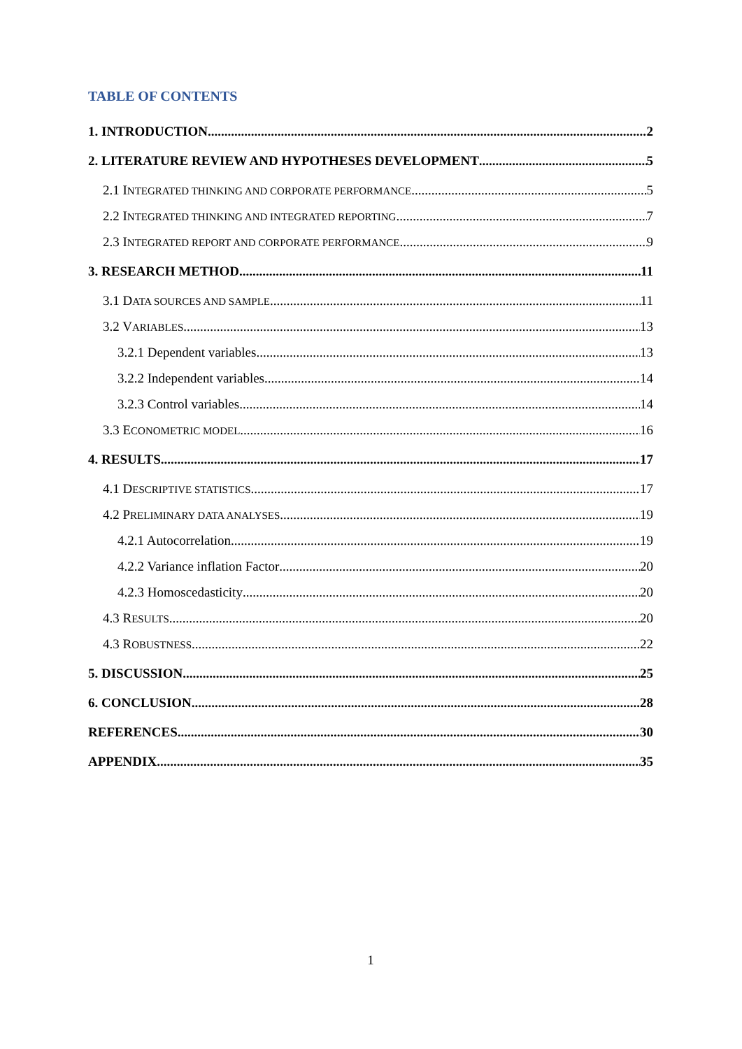TABLE OF CONTENTS
1. INTRODUCTION 2
2. LITERATURE REVIEW AND HYPOTHESES DEVELOPMENT 5
2.1 INTEGRATED THINKING AND CORPORATE PERFORMANCE 5
2.2 INTEGRATED THINKING AND INTEGRATED REPORTING 7
2.3 INTEGRATED REPORT AND CORPORATE PERFORMANCE 9
3. RESEARCH METHOD 11
3.1 DATA SOURCES AND SAMPLE 11
3.2 VARIABLES 13
3.2.1 Dependent variables 13
3.2.2 Independent variables 14
3.2.3 Control variables 14
3.3 ECONOMETRIC MODEL 16
4. RESULTS 17
4.1 DESCRIPTIVE STATISTICS 17
4.2 PRELIMINARY DATA ANALYSES 19
4.2.1 Autocorrelation 19
4.2.2 Variance inflation Factor 20
4.2.3 Homoscedasticity 20
4.3 RESULTS 20
4.3 ROBUSTNESS 22
5. DISCUSSION 25
6. CONCLUSION 28
REFERENCES 30
APPENDIX 35
1